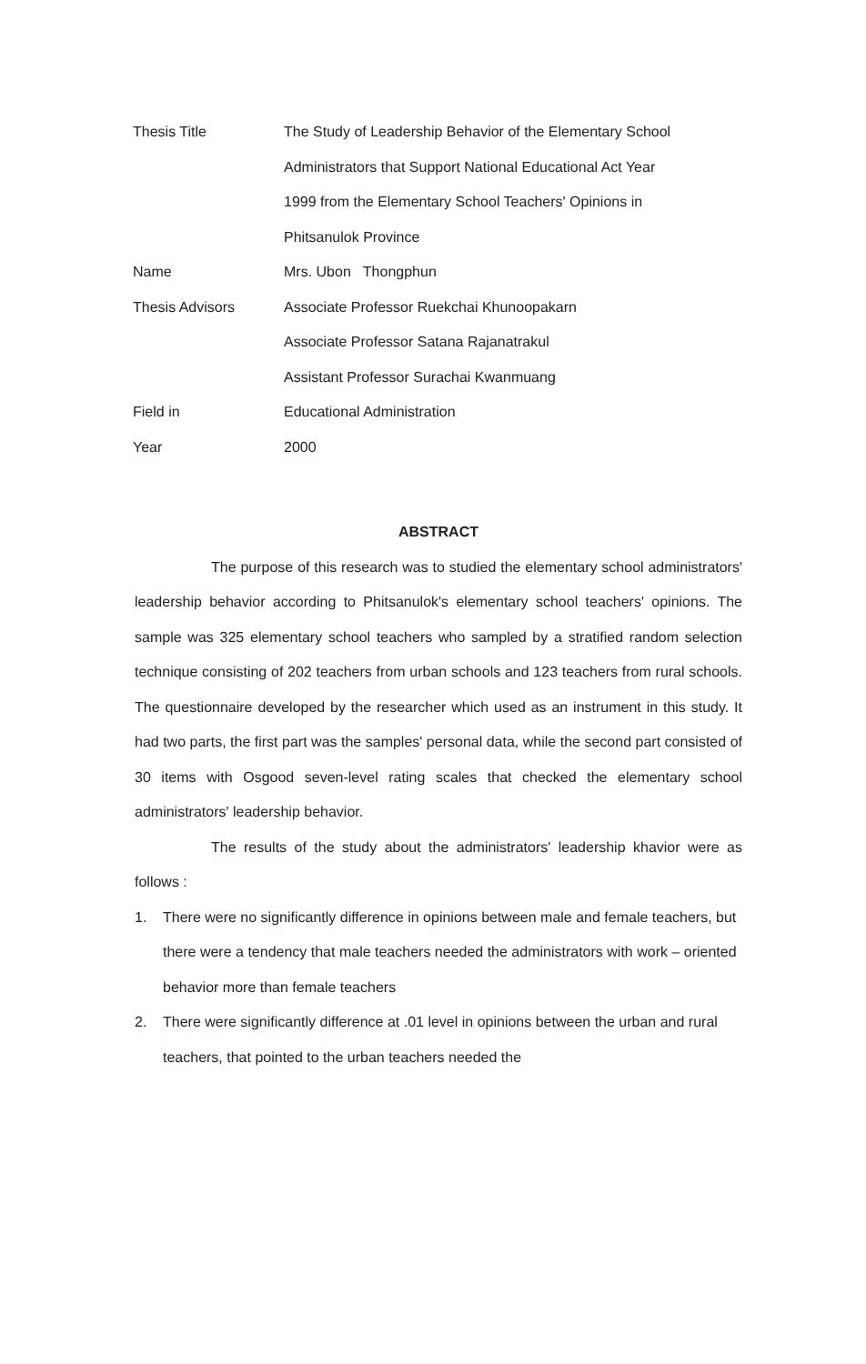| Thesis Title | The Study of Leadership Behavior of the Elementary School |
| | Administrators that Support National Educational Act Year |
| | 1999 from the Elementary School Teachers' Opinions in |
| | Phitsanulok Province |
| Name | Mrs. Ubon Thongphun |
| Thesis Advisors | Associate Professor Ruekchai Khunoopakarn |
| | Associate Professor Satana Rajanatrakul |
| | Assistant Professor Surachai Kwanmuang |
| Field in | Educational Administration |
| Year | 2000 |
ABSTRACT
The purpose of this research was to studied the elementary school administrators' leadership behavior according to Phitsanulok's elementary school teachers' opinions. The sample was 325 elementary school teachers who sampled by a stratified random selection technique consisting of 202 teachers from urban schools and 123 teachers from rural schools. The questionnaire developed by the researcher which used as an instrument in this study. It had two parts, the first part was the samples' personal data, while the second part consisted of 30 items with Osgood seven-level rating scales that checked the elementary school administrators' leadership behavior.
The results of the study about the administrators' leadership khavior were as follows :
1. There were no significantly difference in opinions between male and female teachers, but there were a tendency that male teachers needed the administrators with work – oriented behavior more than female teachers
2. There were significantly difference at .01 level in opinions between the urban and rural teachers, that pointed to the urban teachers needed the